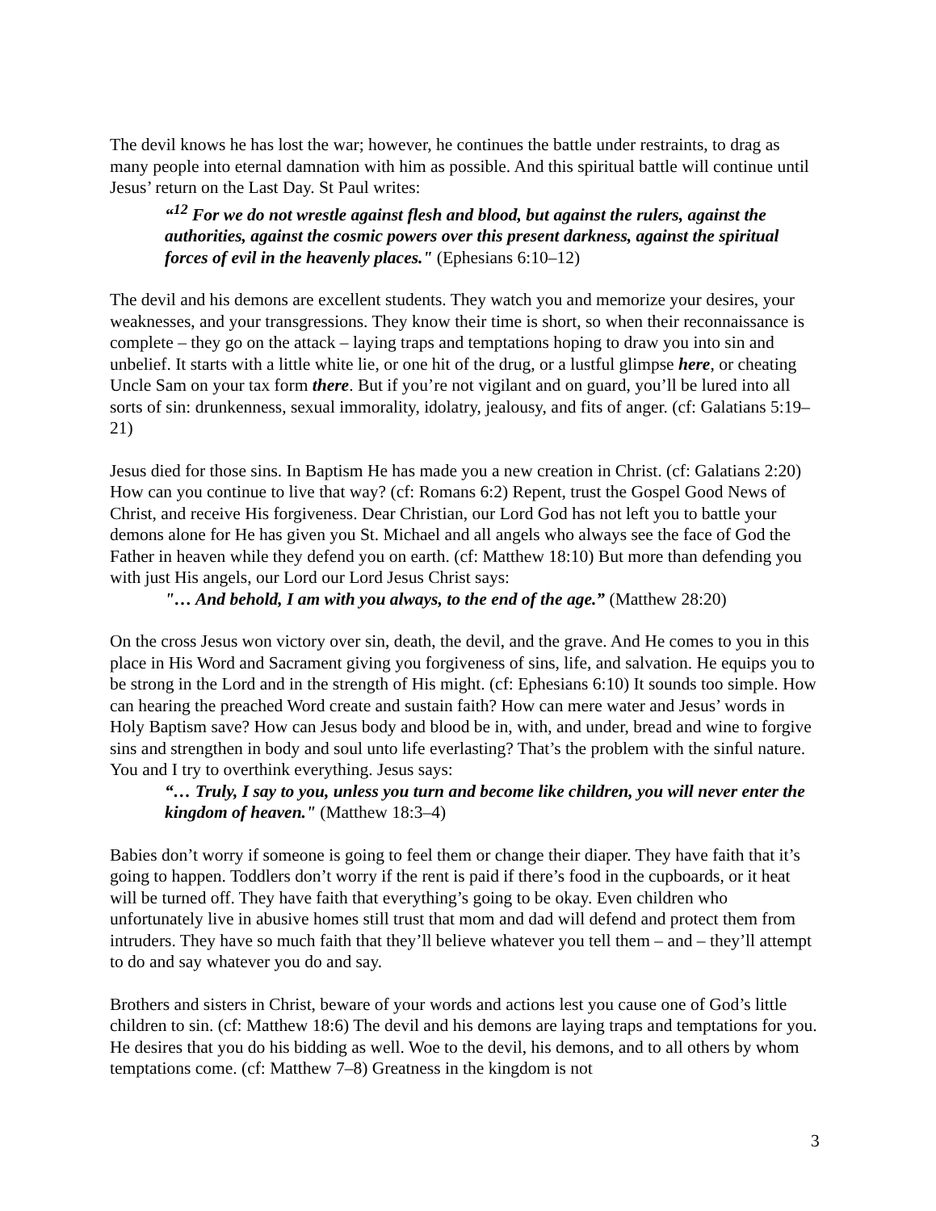The devil knows he has lost the war; however, he continues the battle under restraints, to drag as many people into eternal damnation with him as possible. And this spiritual battle will continue until Jesus’ return on the Last Day. St Paul writes:
“<sup>12</sup> For we do not wrestle against flesh and blood, but against the rulers, against the authorities, against the cosmic powers over this present darkness, against the spiritual forces of evil in the heavenly places." (Ephesians 6:10–12)
The devil and his demons are excellent students. They watch you and memorize your desires, your weaknesses, and your transgressions. They know their time is short, so when their reconnaissance is complete – they go on the attack – laying traps and temptations hoping to draw you into sin and unbelief. It starts with a little white lie, or one hit of the drug, or a lustful glimpse here, or cheating Uncle Sam on your tax form there. But if you’re not vigilant and on guard, you’ll be lured into all sorts of sin: drunkenness, sexual immorality, idolatry, jealousy, and fits of anger. (cf: Galatians 5:19–21)
Jesus died for those sins. In Baptism He has made you a new creation in Christ. (cf: Galatians 2:20) How can you continue to live that way? (cf: Romans 6:2) Repent, trust the Gospel Good News of Christ, and receive His forgiveness. Dear Christian, our Lord God has not left you to battle your demons alone for He has given you St. Michael and all angels who always see the face of God the Father in heaven while they defend you on earth. (cf: Matthew 18:10) But more than defending you with just His angels, our Lord our Lord Jesus Christ says:
"… And behold, I am with you always, to the end of the age.” (Matthew 28:20)
On the cross Jesus won victory over sin, death, the devil, and the grave. And He comes to you in this place in His Word and Sacrament giving you forgiveness of sins, life, and salvation. He equips you to be strong in the Lord and in the strength of His might. (cf: Ephesians 6:10) It sounds too simple. How can hearing the preached Word create and sustain faith? How can mere water and Jesus’ words in Holy Baptism save? How can Jesus body and blood be in, with, and under, bread and wine to forgive sins and strengthen in body and soul unto life everlasting? That’s the problem with the sinful nature. You and I try to overthink everything. Jesus says:
“… Truly, I say to you, unless you turn and become like children, you will never enter the kingdom of heaven." (Matthew 18:3–4)
Babies don’t worry if someone is going to feel them or change their diaper. They have faith that it’s going to happen. Toddlers don’t worry if the rent is paid if there’s food in the cupboards, or it heat will be turned off. They have faith that everything’s going to be okay. Even children who unfortunately live in abusive homes still trust that mom and dad will defend and protect them from intruders. They have so much faith that they’ll believe whatever you tell them – and – they’ll attempt to do and say whatever you do and say.
Brothers and sisters in Christ, beware of your words and actions lest you cause one of God’s little children to sin. (cf: Matthew 18:6) The devil and his demons are laying traps and temptations for you. He desires that you do his bidding as well. Woe to the devil, his demons, and to all others by whom temptations come. (cf: Matthew 7–8) Greatness in the kingdom is not
3